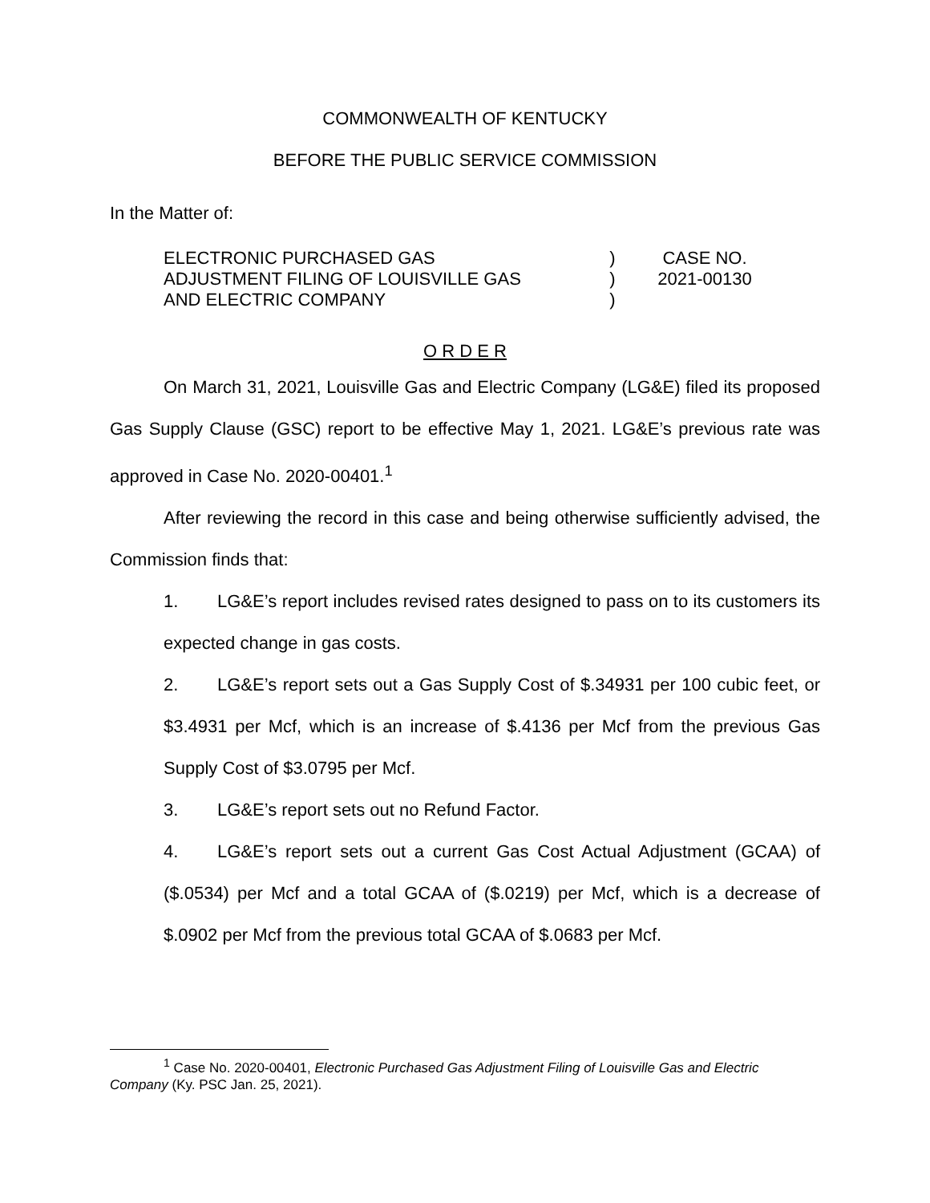COMMONWEALTH OF KENTUCKY
BEFORE THE PUBLIC SERVICE COMMISSION
In the Matter of:
ELECTRONIC PURCHASED GAS
ADJUSTMENT FILING OF LOUISVILLE GAS
AND ELECTRIC COMPANY
)
)
)
CASE NO.
2021-00130
O R D E R
On March 31, 2021, Louisville Gas and Electric Company (LG&E) filed its proposed Gas Supply Clause (GSC) report to be effective May 1, 2021. LG&E’s previous rate was approved in Case No. 2020-00401.<sup>1</sup>
After reviewing the record in this case and being otherwise sufficiently advised, the Commission finds that:
1. LG&E’s report includes revised rates designed to pass on to its customers its expected change in gas costs.
2. LG&E’s report sets out a Gas Supply Cost of $.34931 per 100 cubic feet, or $3.4931 per Mcf, which is an increase of $.4136 per Mcf from the previous Gas Supply Cost of $3.0795 per Mcf.
3. LG&E’s report sets out no Refund Factor.
4. LG&E’s report sets out a current Gas Cost Actual Adjustment (GCAA) of ($.0534) per Mcf and a total GCAA of ($.0219) per Mcf, which is a decrease of $.0902 per Mcf from the previous total GCAA of $.0683 per Mcf.
<sup>1</sup> Case No. 2020-00401, Electronic Purchased Gas Adjustment Filing of Louisville Gas and Electric Company (Ky. PSC Jan. 25, 2021).